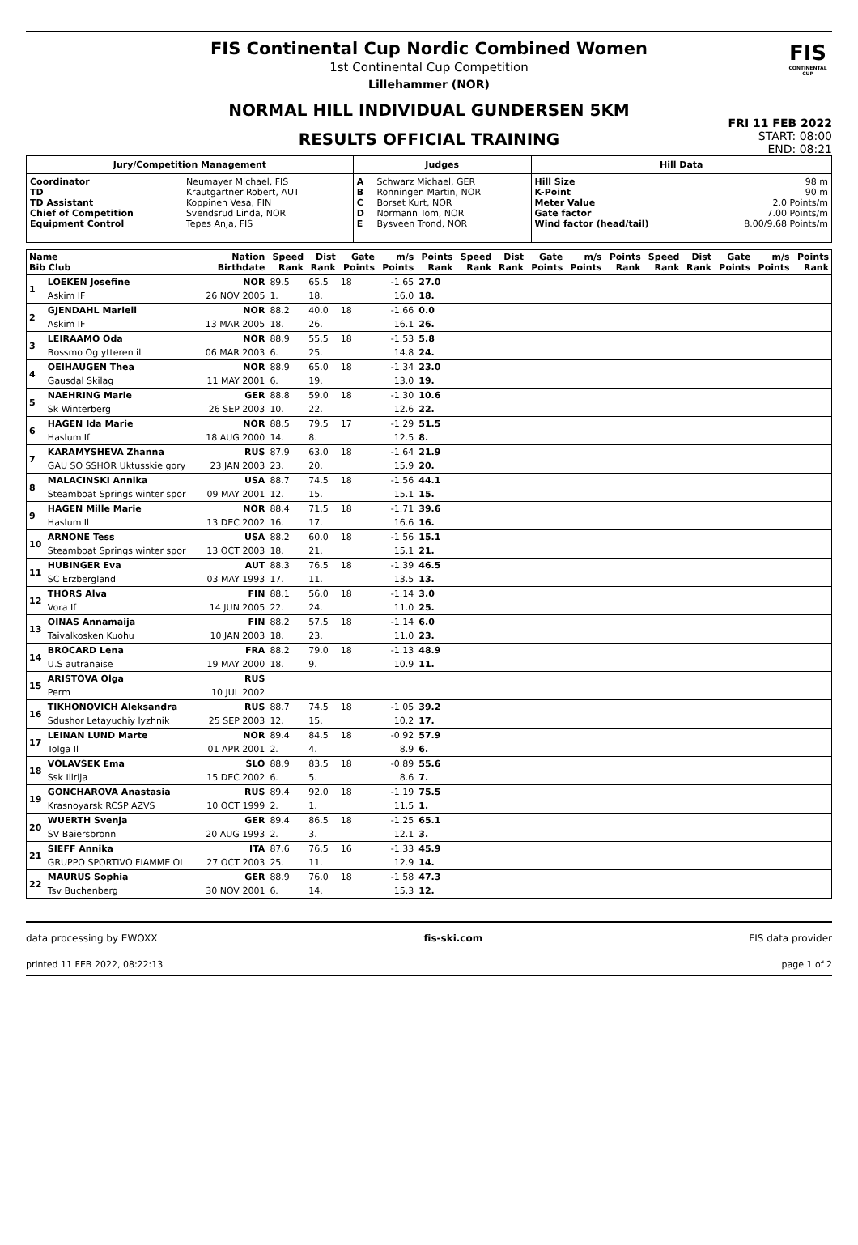FIS Continental Cup Nordic Combined Women
1st Continental Cup Competition
Lillehammer (NOR)
NORMAL HILL INDIVIDUAL GUNDERSEN 5KM
RESULTS OFFICIAL TRAINING
FIS
CONTINENTAL CUP
FRI 11 FEB 2022
START: 08:00
END: 08:21
| Jury/Competition Management | | Judges | | Hill Data | |
| --- | --- | --- | --- | --- | --- |
| Coordinator TD TD Assistant Chief of Competition Equipment Control | Neumayer Michael, FIS Krautgartner Robert, AUT Koppinen Vesa, FIN Svendsrud Linda, NOR Tepes Anja, FIS | A B C D E | Schwarz Michael, GER Ronningen Martin, NOR Borset Kurt, NOR Normann Tom, NOR Bysveen Trond, NOR | Hill Size K-Point Meter Value Gate factor Wind factor (head/tail) | 98 m 90 m 2.0 Points/m 7.00 Points/m 8.00/9.68 Points/m |
| Name Bib Club | | Nation Birthdate | Speed Rank | Dist Rank | Gate Points | m/s Points | Points Rank | Speed Rank | Dist Rank | Gate Points | m/s Points | Points Rank | Speed Rank | Dist Rank | Gate Points | m/s Points | Points Rank |
| --- | --- | --- | --- | --- | --- | --- | --- | --- | --- | --- | --- | --- | --- | --- | --- | --- | --- |
| 1 | LOEKEN Josefine | NOR | 89.5 | 65.5 | 18 | -1.65 | 27.0 | | | | | | | | | | |
| | Askim IF | 26 NOV 2005 | 1. | 18. | | 16.0 | 18. | | | | | | | | | | |
| 2 | GJENDAHL Mariell | NOR | 88.2 | 40.0 | 18 | -1.66 | 0.0 | | | | | | | | | | |
| | Askim IF | 13 MAR 2005 | 18. | 26. | | 16.1 | 26. | | | | | | | | | | |
| 3 | LEIRAAMO Oda | NOR | 88.9 | 55.5 | 18 | -1.53 | 5.8 | | | | | | | | | | |
| | Bossmo Og ytteren il | 06 MAR 2003 | 6. | 25. | | 14.8 | 24. | | | | | | | | | | |
| 4 | OEIHAUGEN Thea | NOR | 88.9 | 65.0 | 18 | -1.34 | 23.0 | | | | | | | | | | |
| | Gausdal Skilag | 11 MAY 2001 | 6. | 19. | | 13.0 | 19. | | | | | | | | | | |
| 5 | NAEHRING Marie | GER | 88.8 | 59.0 | 18 | -1.30 | 10.6 | | | | | | | | | | |
| | Sk Winterberg | 26 SEP 2003 | 10. | 22. | | 12.6 | 22. | | | | | | | | | | |
| 6 | HAGEN Ida Marie | NOR | 88.5 | 79.5 | 17 | -1.29 | 51.5 | | | | | | | | | | |
| | Haslum If | 18 AUG 2000 | 14. | 8. | | 12.5 | 8. | | | | | | | | | | |
| 7 | KARAMYSHEVA Zhanna | RUS | 87.9 | 63.0 | 18 | -1.64 | 21.9 | | | | | | | | | | |
| | GAU SO SSHOR Uktusskie gory | 23 JAN 2003 | 23. | 20. | | 15.9 | 20. | | | | | | | | | | |
| 8 | MALACINSKI Annika | USA | 88.7 | 74.5 | 18 | -1.56 | 44.1 | | | | | | | | | | |
| | Steamboat Springs winter spor | 09 MAY 2001 | 12. | 15. | | 15.1 | 15. | | | | | | | | | | |
| 9 | HAGEN Mille Marie | NOR | 88.4 | 71.5 | 18 | -1.71 | 39.6 | | | | | | | | | | |
| | Haslum Il | 13 DEC 2002 | 16. | 17. | | 16.6 | 16. | | | | | | | | | | |
| 10 | ARNONE Tess | USA | 88.2 | 60.0 | 18 | -1.56 | 15.1 | | | | | | | | | | |
| | Steamboat Springs winter spor | 13 OCT 2003 | 18. | 21. | | 15.1 | 21. | | | | | | | | | | |
| 11 | HUBINGER Eva | AUT | 88.3 | 76.5 | 18 | -1.39 | 46.5 | | | | | | | | | | |
| | SC Erzbergland | 03 MAY 1993 | 17. | 11. | | 13.5 | 13. | | | | | | | | | | |
| 12 | THORS Alva | FIN | 88.1 | 56.0 | 18 | -1.14 | 3.0 | | | | | | | | | | |
| | Vora If | 14 JUN 2005 | 22. | 24. | | 11.0 | 25. | | | | | | | | | | |
| 13 | OINAS Annamaija | FIN | 88.2 | 57.5 | 18 | -1.14 | 6.0 | | | | | | | | | | |
| | Taivalkosken Kuohu | 10 JAN 2003 | 18. | 23. | | 11.0 | 23. | | | | | | | | | | |
| 14 | BROCARD Lena | FRA | 88.2 | 79.0 | 18 | -1.13 | 48.9 | | | | | | | | | | |
| | U.S autranaise | 19 MAY 2000 | 18. | 9. | | 10.9 | 11. | | | | | | | | | | |
| 15 | ARISTOVA Olga | RUS | | | | | | | | | | | | | | | |
| | Perm | 10 JUL 2002 | | | | | | | | | | | | | | | |
| 16 | TIKHONOVICH Aleksandra | RUS | 88.7 | 74.5 | 18 | -1.05 | 39.2 | | | | | | | | | | |
| | Sdushor Letayuchiy lyzhnik | 25 SEP 2003 | 12. | 15. | | 10.2 | 17. | | | | | | | | | | |
| 17 | LEINAN LUND Marte | NOR | 89.4 | 84.5 | 18 | -0.92 | 57.9 | | | | | | | | | | |
| | Tolga Il | 01 APR 2001 | 2. | 4. | | 8.9 | 6. | | | | | | | | | | |
| 18 | VOLAVSEK Ema | SLO | 88.9 | 83.5 | 18 | -0.89 | 55.6 | | | | | | | | | | |
| | Ssk Ilirija | 15 DEC 2002 | 6. | 5. | | 8.6 | 7. | | | | | | | | | | |
| 19 | GONCHAROVA Anastasia | RUS | 89.4 | 92.0 | 18 | -1.19 | 75.5 | | | | | | | | | | |
| | Krasnoyarsk RCSP AZVS | 10 OCT 1999 | 2. | 1. | | 11.5 | 1. | | | | | | | | | | |
| 20 | WUERTH Svenja | GER | 89.4 | 86.5 | 18 | -1.25 | 65.1 | | | | | | | | | | |
| | SV Baiersbronn | 20 AUG 1993 | 2. | 3. | | 12.1 | 3. | | | | | | | | | | |
| 21 | SIEFF Annika | ITA | 87.6 | 76.5 | 16 | -1.33 | 45.9 | | | | | | | | | | |
| | GRUPPO SPORTIVO FIAMME OI | 27 OCT 2003 | 25. | 11. | | 12.9 | 14. | | | | | | | | | | |
| 22 | MAURUS Sophia | GER | 88.9 | 76.0 | 18 | -1.58 | 47.3 | | | | | | | | | | |
| | Tsv Buchenberg | 30 NOV 2001 | 6. | 14. | | 15.3 | 12. | | | | | | | | | | |
data processing by EWOXX fis-ski.com FIS data provider
printed 11 FEB 2022, 08:22:13 page 1 of 2